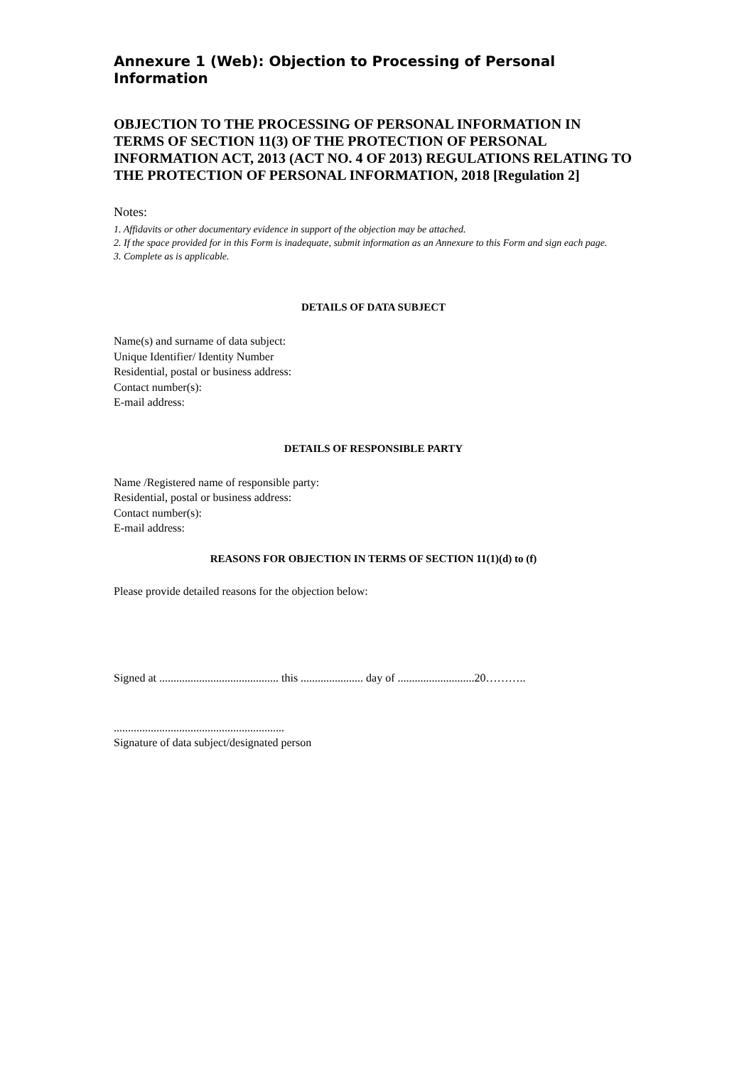Annexure 1 (Web): Objection to Processing of Personal Information
OBJECTION TO THE PROCESSING OF PERSONAL INFORMATION IN TERMS OF SECTION 11(3) OF THE PROTECTION OF PERSONAL INFORMATION ACT, 2013 (ACT NO. 4 OF 2013) REGULATIONS RELATING TO THE PROTECTION OF PERSONAL INFORMATION, 2018 [Regulation 2]
Notes:
1. Affidavits or other documentary evidence in support of the objection may be attached.
2. If the space provided for in this Form is inadequate, submit information as an Annexure to this Form and sign each page.
3. Complete as is applicable.
DETAILS OF DATA SUBJECT
Name(s) and surname of data subject:
Unique Identifier/ Identity Number
Residential, postal or business address:
Contact number(s):
E-mail address:
DETAILS OF RESPONSIBLE PARTY
Name /Registered name of responsible party:
Residential, postal or business address:
Contact number(s):
E-mail address:
REASONS FOR OBJECTION IN TERMS OF SECTION 11(1)(d) to (f)
Please provide detailed reasons for the objection below:
Signed at .......................................... this ...................... day of ...........................20………..
............................................................
Signature of data subject/designated person